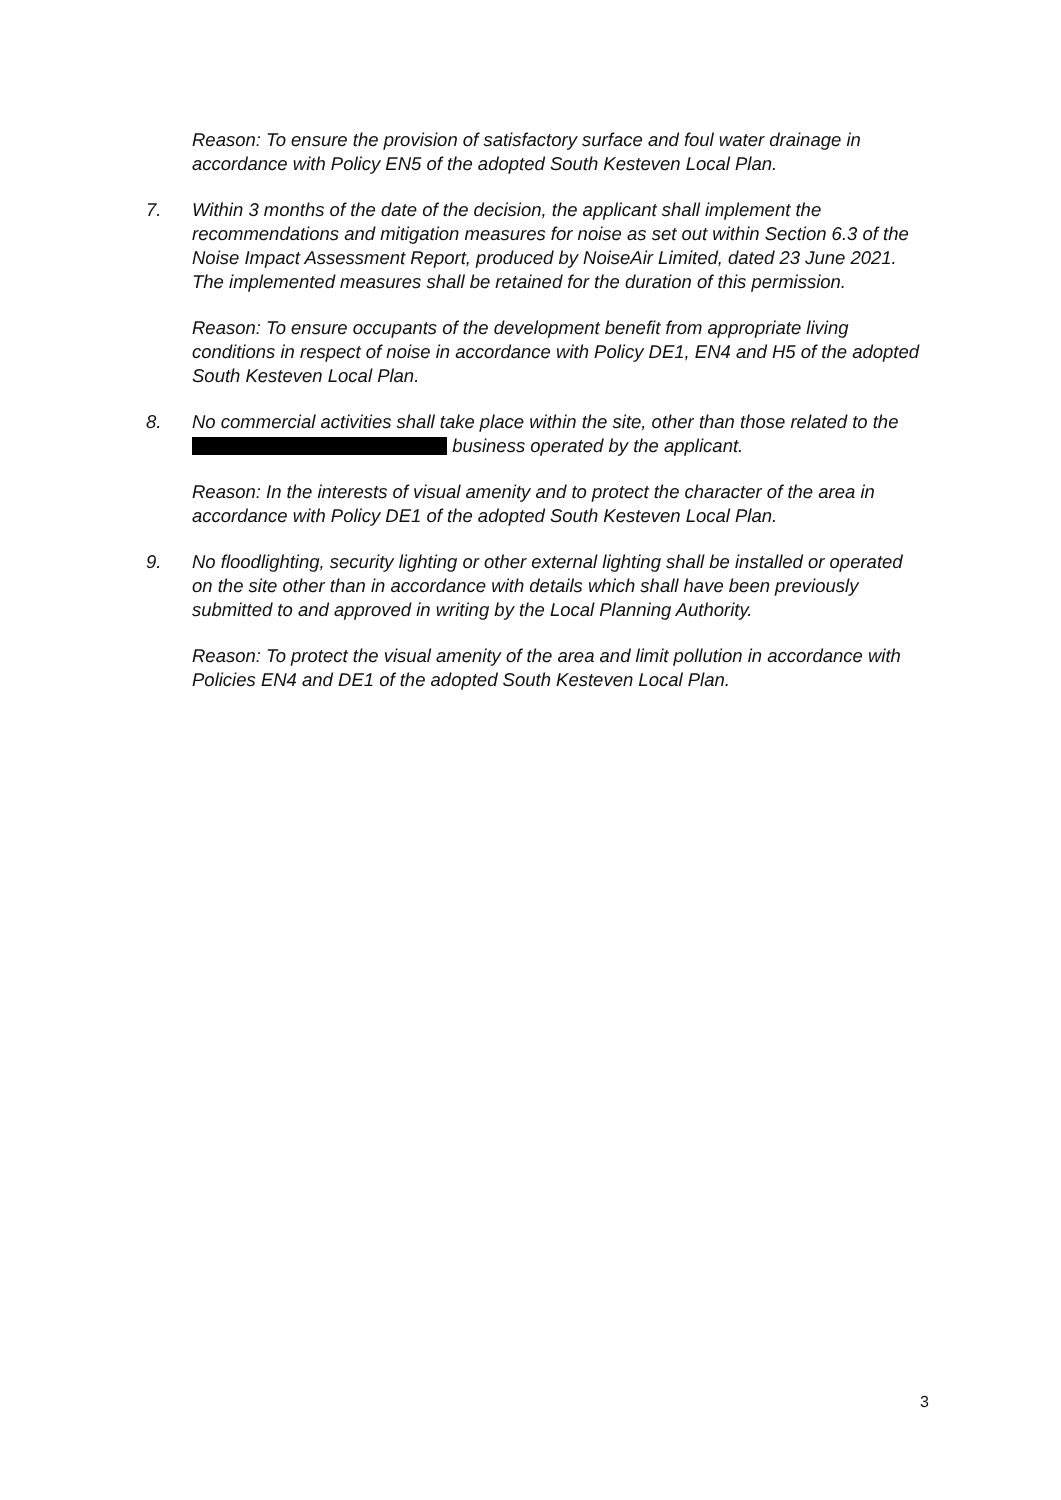Reason: To ensure the provision of satisfactory surface and foul water drainage in accordance with Policy EN5 of the adopted South Kesteven Local Plan.
7. Within 3 months of the date of the decision, the applicant shall implement the recommendations and mitigation measures for noise as set out within Section 6.3 of the Noise Impact Assessment Report, produced by NoiseAir Limited, dated 23 June 2021. The implemented measures shall be retained for the duration of this permission.
Reason: To ensure occupants of the development benefit from appropriate living conditions in respect of noise in accordance with Policy DE1, EN4 and H5 of the adopted South Kesteven Local Plan.
8. No commercial activities shall take place within the site, other than those related to the business operated by the applicant.
Reason: In the interests of visual amenity and to protect the character of the area in accordance with Policy DE1 of the adopted South Kesteven Local Plan.
9. No floodlighting, security lighting or other external lighting shall be installed or operated on the site other than in accordance with details which shall have been previously submitted to and approved in writing by the Local Planning Authority.
Reason: To protect the visual amenity of the area and limit pollution in accordance with Policies EN4 and DE1 of the adopted South Kesteven Local Plan.
3